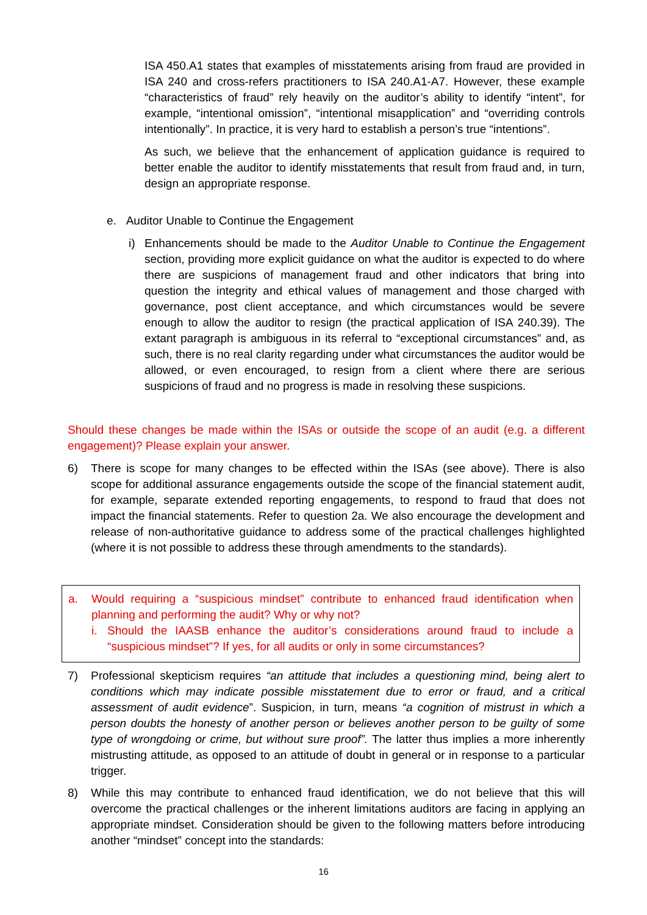ISA 450.A1 states that examples of misstatements arising from fraud are provided in ISA 240 and cross-refers practitioners to ISA 240.A1-A7. However, these example “characteristics of fraud” rely heavily on the auditor’s ability to identify “intent”, for example, “intentional omission”, “intentional misapplication” and “overriding controls intentionally”. In practice, it is very hard to establish a person’s true “intentions”.
As such, we believe that the enhancement of application guidance is required to better enable the auditor to identify misstatements that result from fraud and, in turn, design an appropriate response.
e. Auditor Unable to Continue the Engagement
i) Enhancements should be made to the Auditor Unable to Continue the Engagement section, providing more explicit guidance on what the auditor is expected to do where there are suspicions of management fraud and other indicators that bring into question the integrity and ethical values of management and those charged with governance, post client acceptance, and which circumstances would be severe enough to allow the auditor to resign (the practical application of ISA 240.39). The extant paragraph is ambiguous in its referral to “exceptional circumstances” and, as such, there is no real clarity regarding under what circumstances the auditor would be allowed, or even encouraged, to resign from a client where there are serious suspicions of fraud and no progress is made in resolving these suspicions.
Should these changes be made within the ISAs or outside the scope of an audit (e.g. a different engagement)? Please explain your answer.
6) There is scope for many changes to be effected within the ISAs (see above). There is also scope for additional assurance engagements outside the scope of the financial statement audit, for example, separate extended reporting engagements, to respond to fraud that does not impact the financial statements. Refer to question 2a. We also encourage the development and release of non-authoritative guidance to address some of the practical challenges highlighted (where it is not possible to address these through amendments to the standards).
a. Would requiring a “suspicious mindset” contribute to enhanced fraud identification when planning and performing the audit? Why or why not?
i. Should the IAASB enhance the auditor’s considerations around fraud to include a “suspicious mindset”? If yes, for all audits or only in some circumstances?
7) Professional skepticism requires “an attitude that includes a questioning mind, being alert to conditions which may indicate possible misstatement due to error or fraud, and a critical assessment of audit evidence”. Suspicion, in turn, means “a cognition of mistrust in which a person doubts the honesty of another person or believes another person to be guilty of some type of wrongdoing or crime, but without sure proof”. The latter thus implies a more inherently mistrusting attitude, as opposed to an attitude of doubt in general or in response to a particular trigger.
8) While this may contribute to enhanced fraud identification, we do not believe that this will overcome the practical challenges or the inherent limitations auditors are facing in applying an appropriate mindset. Consideration should be given to the following matters before introducing another “mindset” concept into the standards:
16